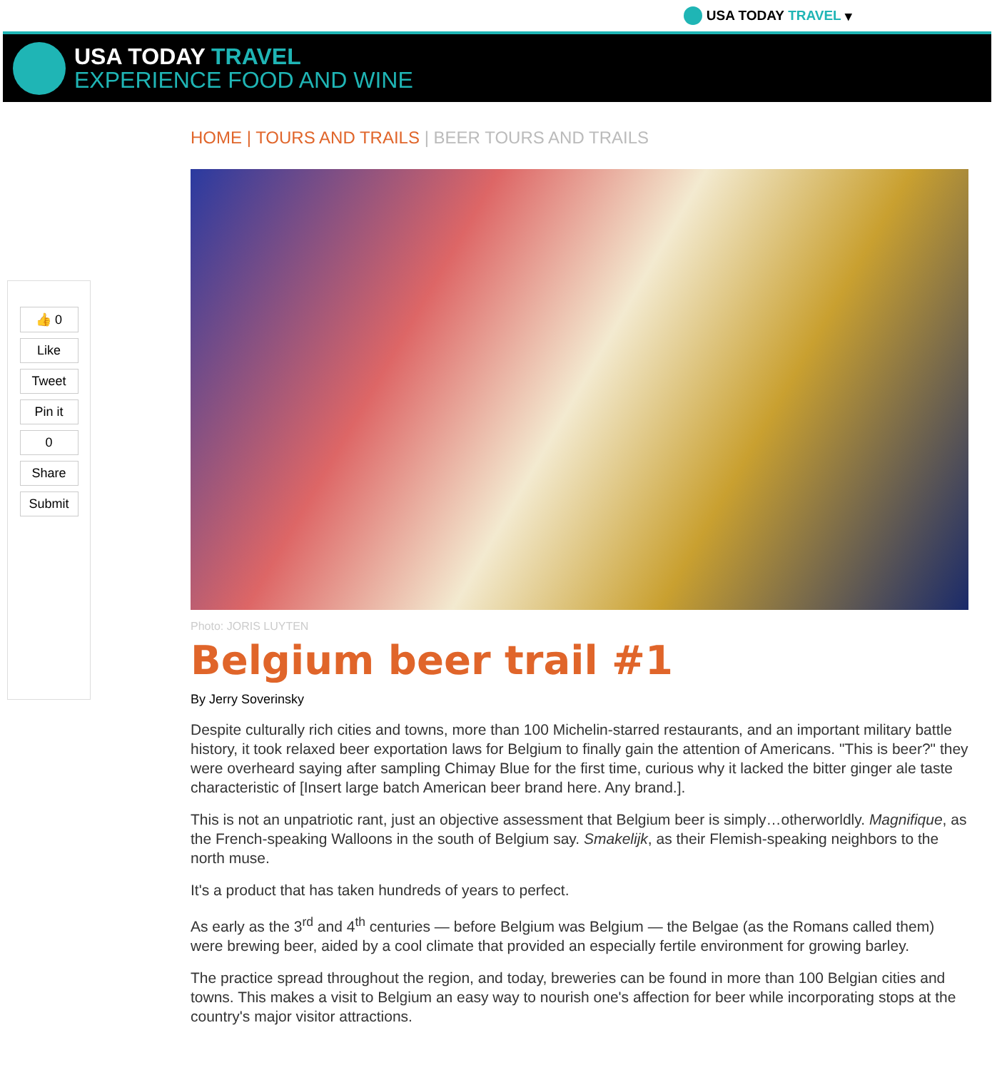USA TODAY TRAVEL ▾
USA TODAY TRAVEL
EXPERIENCE FOOD AND WINE
👍 0
Like
Tweet
Pin it
0
Share
Submit
HOME | TOURS AND TRAILS | BEER TOURS AND TRAILS
Photo: JORIS LUYTEN
Belgium beer trail #1
By Jerry Soverinsky
Despite culturally rich cities and towns, more than 100 Michelin-starred restaurants, and an important military battle history, it took relaxed beer exportation laws for Belgium to finally gain the attention of Americans. "This is beer?" they were overheard saying after sampling Chimay Blue for the first time, curious why it lacked the bitter ginger ale taste characteristic of [Insert large batch American beer brand here. Any brand.].
This is not an unpatriotic rant, just an objective assessment that Belgium beer is simply…otherworldly. Magnifique, as the French-speaking Walloons in the south of Belgium say. Smakelijk, as their Flemish-speaking neighbors to the north muse.
It's a product that has taken hundreds of years to perfect.
As early as the 3<sup>rd</sup> and 4<sup>th</sup> centuries — before Belgium was Belgium — the Belgae (as the Romans called them) were brewing beer, aided by a cool climate that provided an especially fertile environment for growing barley.
The practice spread throughout the region, and today, breweries can be found in more than 100 Belgian cities and towns. This makes a visit to Belgium an easy way to nourish one's affection for beer while incorporating stops at the country's major visitor attractions.